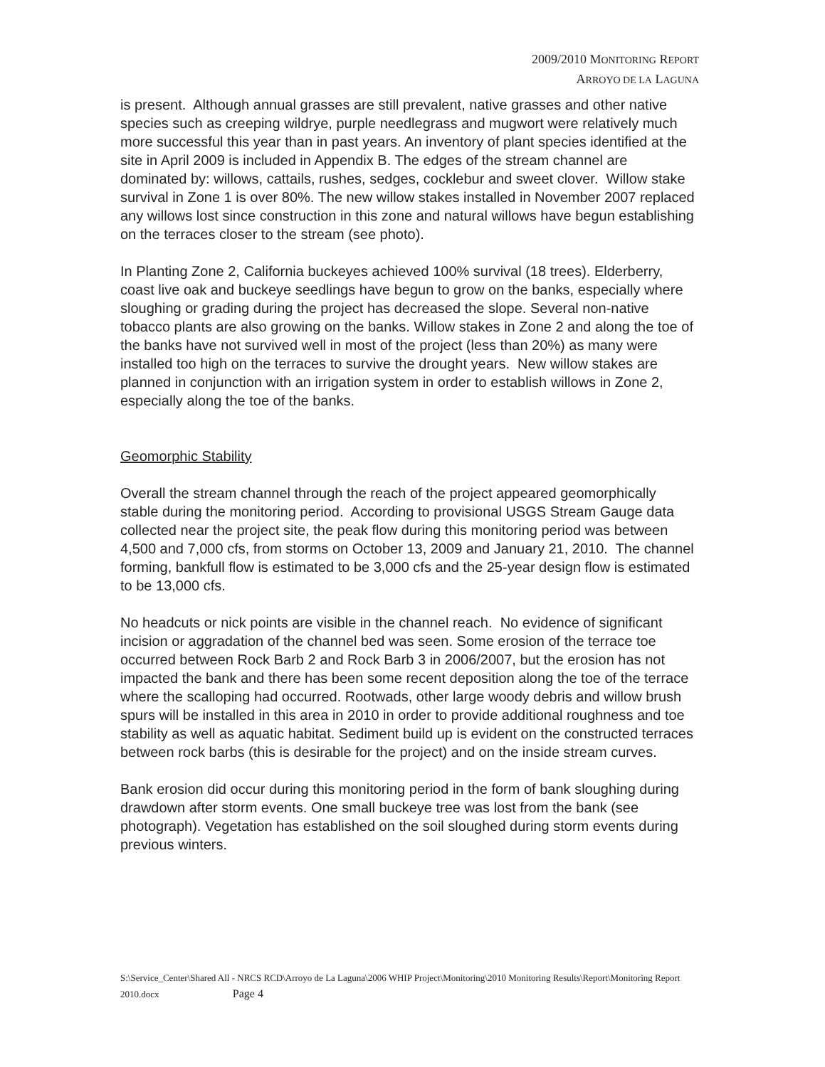2009/2010 MONITORING REPORT
ARROYO DE LA LAGUNA
is present. Although annual grasses are still prevalent, native grasses and other native species such as creeping wildrye, purple needlegrass and mugwort were relatively much more successful this year than in past years. An inventory of plant species identified at the site in April 2009 is included in Appendix B. The edges of the stream channel are dominated by: willows, cattails, rushes, sedges, cocklebur and sweet clover. Willow stake survival in Zone 1 is over 80%. The new willow stakes installed in November 2007 replaced any willows lost since construction in this zone and natural willows have begun establishing on the terraces closer to the stream (see photo).
In Planting Zone 2, California buckeyes achieved 100% survival (18 trees). Elderberry, coast live oak and buckeye seedlings have begun to grow on the banks, especially where sloughing or grading during the project has decreased the slope. Several non-native tobacco plants are also growing on the banks. Willow stakes in Zone 2 and along the toe of the banks have not survived well in most of the project (less than 20%) as many were installed too high on the terraces to survive the drought years. New willow stakes are planned in conjunction with an irrigation system in order to establish willows in Zone 2, especially along the toe of the banks.
Geomorphic Stability
Overall the stream channel through the reach of the project appeared geomorphically stable during the monitoring period. According to provisional USGS Stream Gauge data collected near the project site, the peak flow during this monitoring period was between 4,500 and 7,000 cfs, from storms on October 13, 2009 and January 21, 2010. The channel forming, bankfull flow is estimated to be 3,000 cfs and the 25-year design flow is estimated to be 13,000 cfs.
No headcuts or nick points are visible in the channel reach. No evidence of significant incision or aggradation of the channel bed was seen. Some erosion of the terrace toe occurred between Rock Barb 2 and Rock Barb 3 in 2006/2007, but the erosion has not impacted the bank and there has been some recent deposition along the toe of the terrace where the scalloping had occurred. Rootwads, other large woody debris and willow brush spurs will be installed in this area in 2010 in order to provide additional roughness and toe stability as well as aquatic habitat. Sediment build up is evident on the constructed terraces between rock barbs (this is desirable for the project) and on the inside stream curves.
Bank erosion did occur during this monitoring period in the form of bank sloughing during drawdown after storm events. One small buckeye tree was lost from the bank (see photograph). Vegetation has established on the soil sloughed during storm events during previous winters.
S:\Service_Center\Shared All - NRCS RCD\Arroyo de La Laguna\2006 WHIP Project\Monitoring\2010 Monitoring Results\Report\Monitoring Report 2010.docx Page 4